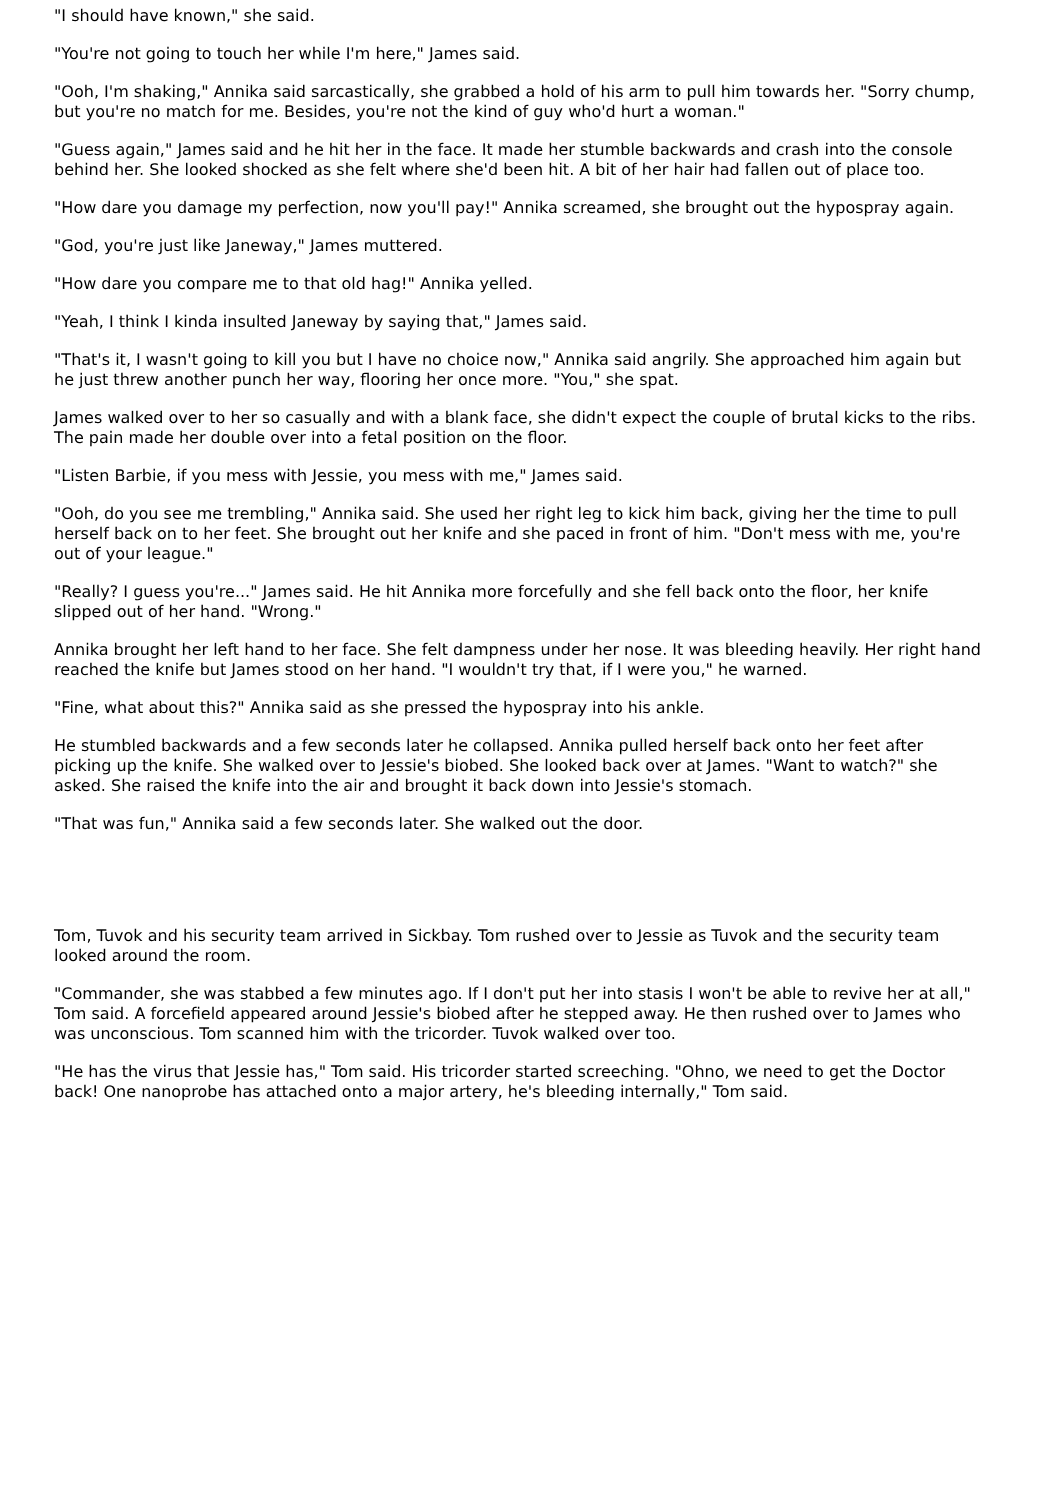"I should have known," she said.
"You're not going to touch her while I'm here," James said.
"Ooh, I'm shaking," Annika said sarcastically, she grabbed a hold of his arm to pull him towards her. "Sorry chump, but you're no match for me. Besides, you're not the kind of guy who'd hurt a woman."
"Guess again," James said and he hit her in the face. It made her stumble backwards and crash into the console behind her. She looked shocked as she felt where she'd been hit. A bit of her hair had fallen out of place too.
"How dare you damage my perfection, now you'll pay!" Annika screamed, she brought out the hypospray again.
"God, you're just like Janeway," James muttered.
"How dare you compare me to that old hag!" Annika yelled.
"Yeah, I think I kinda insulted Janeway by saying that," James said.
"That's it, I wasn't going to kill you but I have no choice now," Annika said angrily. She approached him again but he just threw another punch her way, flooring her once more. "You," she spat.
James walked over to her so casually and with a blank face, she didn't expect the couple of brutal kicks to the ribs. The pain made her double over into a fetal position on the floor.
"Listen Barbie, if you mess with Jessie, you mess with me," James said.
"Ooh, do you see me trembling," Annika said. She used her right leg to kick him back, giving her the time to pull herself back on to her feet. She brought out her knife and she paced in front of him. "Don't mess with me, you're out of your league."
"Really? I guess you're..." James said. He hit Annika more forcefully and she fell back onto the floor, her knife slipped out of her hand. "Wrong."
Annika brought her left hand to her face. She felt dampness under her nose. It was bleeding heavily. Her right hand reached the knife but James stood on her hand. "I wouldn't try that, if I were you," he warned.
"Fine, what about this?" Annika said as she pressed the hypospray into his ankle.
He stumbled backwards and a few seconds later he collapsed. Annika pulled herself back onto her feet after picking up the knife. She walked over to Jessie's biobed. She looked back over at James. "Want to watch?" she asked. She raised the knife into the air and brought it back down into Jessie's stomach.
"That was fun," Annika said a few seconds later. She walked out the door.
Tom, Tuvok and his security team arrived in Sickbay. Tom rushed over to Jessie as Tuvok and the security team looked around the room.
"Commander, she was stabbed a few minutes ago. If I don't put her into stasis I won't be able to revive her at all," Tom said. A forcefield appeared around Jessie's biobed after he stepped away. He then rushed over to James who was unconscious. Tom scanned him with the tricorder. Tuvok walked over too.
"He has the virus that Jessie has," Tom said. His tricorder started screeching. "Ohno, we need to get the Doctor back! One nanoprobe has attached onto a major artery, he's bleeding internally," Tom said.